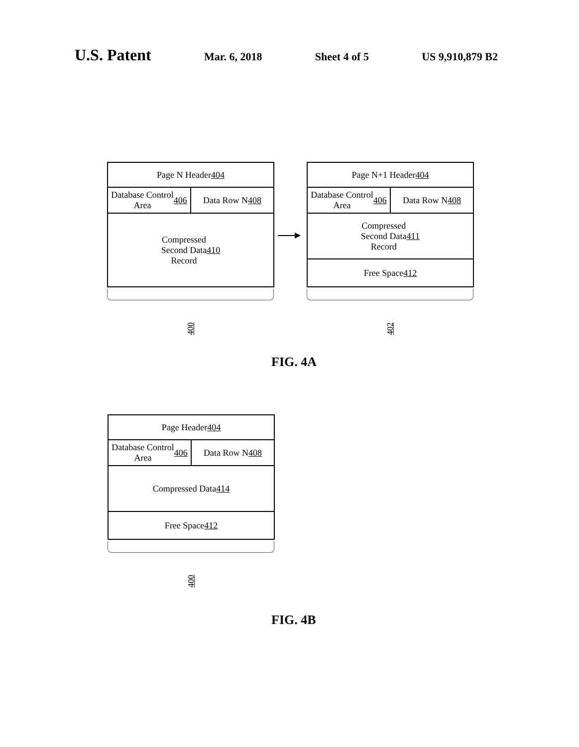U.S. Patent Mar. 6, 2018 Sheet 4 of 5 US 9,910,879 B2
Page N Header 404
Database Control
Area 406
Data Row N 408
Compressed
Second Data
Record 410
Page N+1 Header 404
Database Control
Area 406
Data Row N 408
Compressed
Second Data
Record 411
Free Space 412
400 402
FIG. 4A
Page Header 404
Database Control
Area 406
Data Row N 408
Compressed Data
414
Free Space 412
400
FIG. 4B